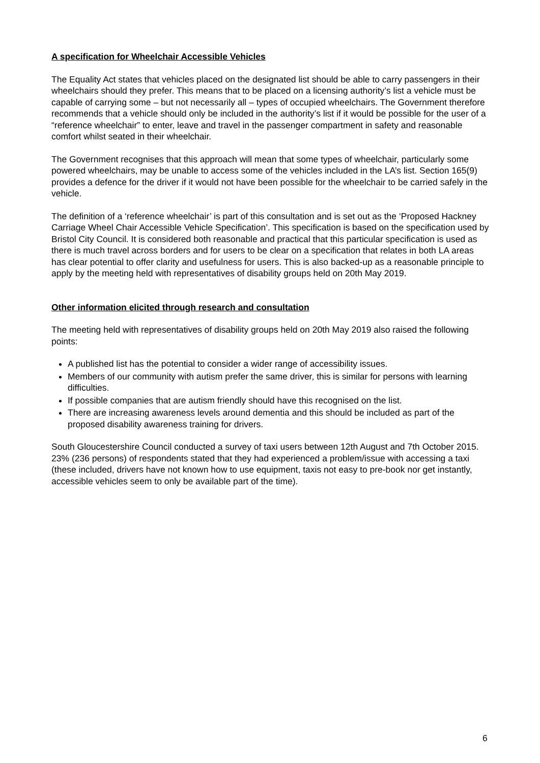A specification for Wheelchair Accessible Vehicles
The Equality Act states that vehicles placed on the designated list should be able to carry passengers in their wheelchairs should they prefer. This means that to be placed on a licensing authority’s list a vehicle must be capable of carrying some – but not necessarily all – types of occupied wheelchairs. The Government therefore recommends that a vehicle should only be included in the authority’s list if it would be possible for the user of a “reference wheelchair” to enter, leave and travel in the passenger compartment in safety and reasonable comfort whilst seated in their wheelchair.
The Government recognises that this approach will mean that some types of wheelchair, particularly some powered wheelchairs, may be unable to access some of the vehicles included in the LA’s list. Section 165(9) provides a defence for the driver if it would not have been possible for the wheelchair to be carried safely in the vehicle.
The definition of a ‘reference wheelchair’ is part of this consultation and is set out as the ‘Proposed Hackney Carriage Wheel Chair Accessible Vehicle Specification’. This specification is based on the specification used by Bristol City Council. It is considered both reasonable and practical that this particular specification is used as there is much travel across borders and for users to be clear on a specification that relates in both LA areas has clear potential to offer clarity and usefulness for users. This is also backed-up as a reasonable principle to apply by the meeting held with representatives of disability groups held on 20th May 2019.
Other information elicited through research and consultation
The meeting held with representatives of disability groups held on 20th May 2019 also raised the following points:
A published list has the potential to consider a wider range of accessibility issues.
Members of our community with autism prefer the same driver, this is similar for persons with learning difficulties.
If possible companies that are autism friendly should have this recognised on the list.
There are increasing awareness levels around dementia and this should be included as part of the proposed disability awareness training for drivers.
South Gloucestershire Council conducted a survey of taxi users between 12th August and 7th October 2015. 23% (236 persons) of respondents stated that they had experienced a problem/issue with accessing a taxi (these included, drivers have not known how to use equipment, taxis not easy to pre-book nor get instantly, accessible vehicles seem to only be available part of the time).
6